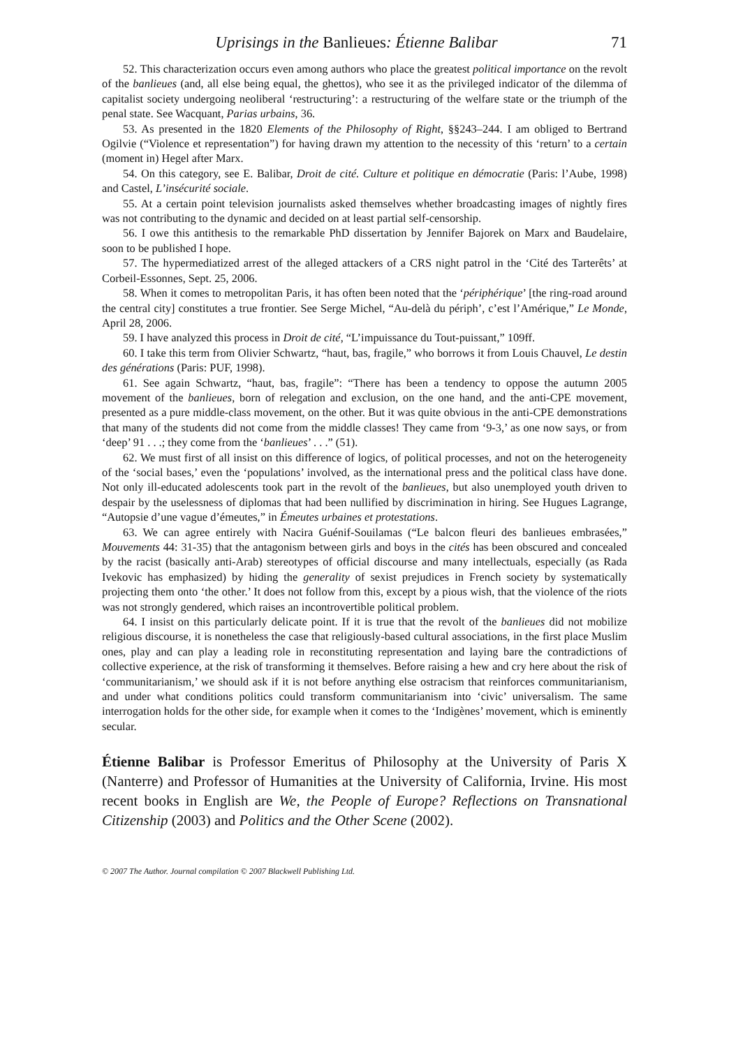Uprisings in the Banlieues: Étienne Balibar 71
52. This characterization occurs even among authors who place the greatest political importance on the revolt of the banlieues (and, all else being equal, the ghettos), who see it as the privileged indicator of the dilemma of capitalist society undergoing neoliberal ‘restructuring’: a restructuring of the welfare state or the triumph of the penal state. See Wacquant, Parias urbains, 36.
53. As presented in the 1820 Elements of the Philosophy of Right, §§243–244. I am obliged to Bertrand Ogilvie (“Violence et representation”) for having drawn my attention to the necessity of this ‘return’ to a certain (moment in) Hegel after Marx.
54. On this category, see E. Balibar, Droit de cité. Culture et politique en démocratie (Paris: l’Aube, 1998) and Castel, L’insécurité sociale.
55. At a certain point television journalists asked themselves whether broadcasting images of nightly fires was not contributing to the dynamic and decided on at least partial self-censorship.
56. I owe this antithesis to the remarkable PhD dissertation by Jennifer Bajorek on Marx and Baudelaire, soon to be published I hope.
57. The hypermediatized arrest of the alleged attackers of a CRS night patrol in the ‘Cité des Tarterêts’ at Corbeil-Essonnes, Sept. 25, 2006.
58. When it comes to metropolitan Paris, it has often been noted that the ‘périphérique’ [the ring-road around the central city] constitutes a true frontier. See Serge Michel, “Au-delà du périph’, c’est l’Amérique,” Le Monde, April 28, 2006.
59. I have analyzed this process in Droit de cité, “L’impuissance du Tout-puissant,” 109ff.
60. I take this term from Olivier Schwartz, “haut, bas, fragile,” who borrows it from Louis Chauvel, Le destin des générations (Paris: PUF, 1998).
61. See again Schwartz, “haut, bas, fragile”: “There has been a tendency to oppose the autumn 2005 movement of the banlieues, born of relegation and exclusion, on the one hand, and the anti-CPE movement, presented as a pure middle-class movement, on the other. But it was quite obvious in the anti-CPE demonstrations that many of the students did not come from the middle classes! They came from ‘9-3,’ as one now says, or from ‘deep’ 91 . . .; they come from the ‘banlieues’ . . .” (51).
62. We must first of all insist on this difference of logics, of political processes, and not on the heterogeneity of the ‘social bases,’ even the ‘populations’ involved, as the international press and the political class have done. Not only ill-educated adolescents took part in the revolt of the banlieues, but also unemployed youth driven to despair by the uselessness of diplomas that had been nullified by discrimination in hiring. See Hugues Lagrange, “Autopsie d’une vague d’émeutes,” in Émeutes urbaines et protestations.
63. We can agree entirely with Nacira Guénif-Souilamas (“Le balcon fleuri des banlieues embrasées,” Mouvements 44: 31-35) that the antagonism between girls and boys in the cités has been obscured and concealed by the racist (basically anti-Arab) stereotypes of official discourse and many intellectuals, especially (as Rada Ivekovic has emphasized) by hiding the generality of sexist prejudices in French society by systematically projecting them onto ‘the other.’ It does not follow from this, except by a pious wish, that the violence of the riots was not strongly gendered, which raises an incontrovertible political problem.
64. I insist on this particularly delicate point. If it is true that the revolt of the banlieues did not mobilize religious discourse, it is nonetheless the case that religiously-based cultural associations, in the first place Muslim ones, play and can play a leading role in reconstituting representation and laying bare the contradictions of collective experience, at the risk of transforming it themselves. Before raising a hew and cry here about the risk of ‘communitarianism,’ we should ask if it is not before anything else ostracism that reinforces communitarianism, and under what conditions politics could transform communitarianism into ‘civic’ universalism. The same interrogation holds for the other side, for example when it comes to the ‘Indigènes’ movement, which is eminently secular.
Étienne Balibar is Professor Emeritus of Philosophy at the University of Paris X (Nanterre) and Professor of Humanities at the University of California, Irvine. His most recent books in English are We, the People of Europe? Reflections on Transnational Citizenship (2003) and Politics and the Other Scene (2002).
© 2007 The Author. Journal compilation © 2007 Blackwell Publishing Ltd.